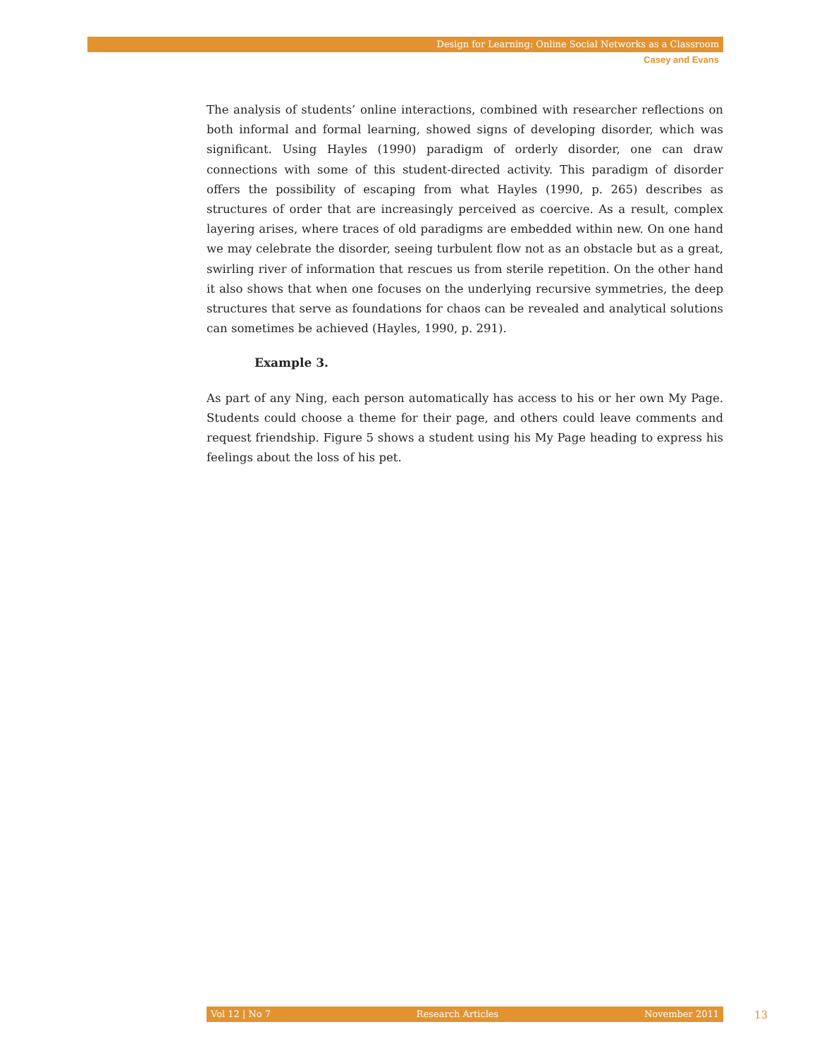Design for Learning: Online Social Networks as a Classroom
Casey and Evans
The analysis of students’ online interactions, combined with researcher reflections on both informal and formal learning, showed signs of developing disorder, which was significant. Using Hayles (1990) paradigm of orderly disorder, one can draw connections with some of this student-directed activity. This paradigm of disorder offers the possibility of escaping from what Hayles (1990, p. 265) describes as structures of order that are increasingly perceived as coercive. As a result, complex layering arises, where traces of old paradigms are embedded within new. On one hand we may celebrate the disorder, seeing turbulent flow not as an obstacle but as a great, swirling river of information that rescues us from sterile repetition. On the other hand it also shows that when one focuses on the underlying recursive symmetries, the deep structures that serve as foundations for chaos can be revealed and analytical solutions can sometimes be achieved (Hayles, 1990, p. 291).
Example 3.
As part of any Ning, each person automatically has access to his or her own My Page. Students could choose a theme for their page, and others could leave comments and request friendship. Figure 5 shows a student using his My Page heading to express his feelings about the loss of his pet.
Vol 12 | No 7 Research Articles November 2011 13